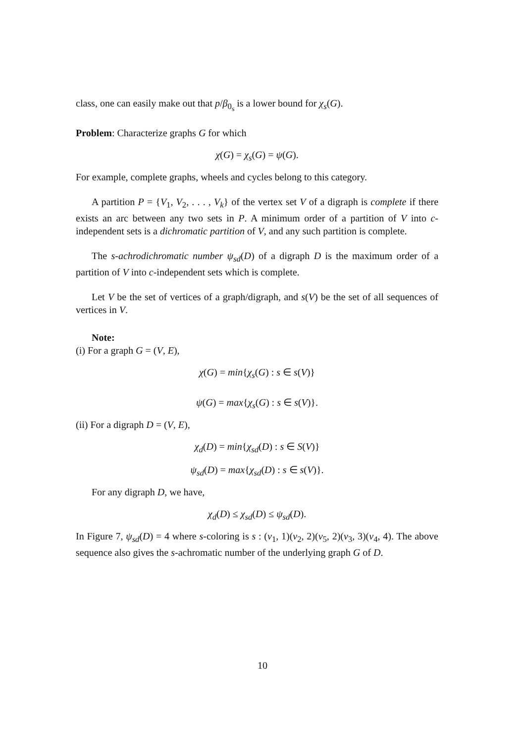class, one can easily make out that p/β<sub>0<sub>s</sub></sub> is a lower bound for χ<sub>s</sub>(G).
Problem: Characterize graphs G for which
χ(G) = χ<sub>s</sub>(G) = ψ(G).
For example, complete graphs, wheels and cycles belong to this category.
A partition P = {V<sub>1</sub>, V<sub>2</sub>, . . . , V<sub>k</sub>} of the vertex set V of a digraph is complete if there exists an arc between any two sets in P. A minimum order of a partition of V into c-independent sets is a dichromatic partition of V, and any such partition is complete.
The s-achrodichromatic number ψ<sub>sd</sub>(D) of a digraph D is the maximum order of a partition of V into c-independent sets which is complete.
Let V be the set of vertices of a graph/digraph, and s(V) be the set of all sequences of vertices in V.
Note:
(i) For a graph G = (V, E),
χ(G) = min{χ<sub>s</sub>(G) : s ∈ s(V)}
ψ(G) = max{χ<sub>s</sub>(G) : s ∈ s(V)}.
(ii) For a digraph D = (V, E),
χ<sub>d</sub>(D) = min{χ<sub>sd</sub>(D) : s ∈ S(V)}
ψ<sub>sd</sub>(D) = max{χ<sub>sd</sub>(D) : s ∈ s(V)}.
For any digraph D, we have,
χ<sub>d</sub>(D) ≤ χ<sub>sd</sub>(D) ≤ ψ<sub>sd</sub>(D).
In Figure 7, ψ<sub>sd</sub>(D) = 4 where s-coloring is s : (v<sub>1</sub>, 1)(v<sub>2</sub>, 2)(v<sub>5</sub>, 2)(v<sub>3</sub>, 3)(v<sub>4</sub>, 4). The above sequence also gives the s-achromatic number of the underlying graph G of D.
10